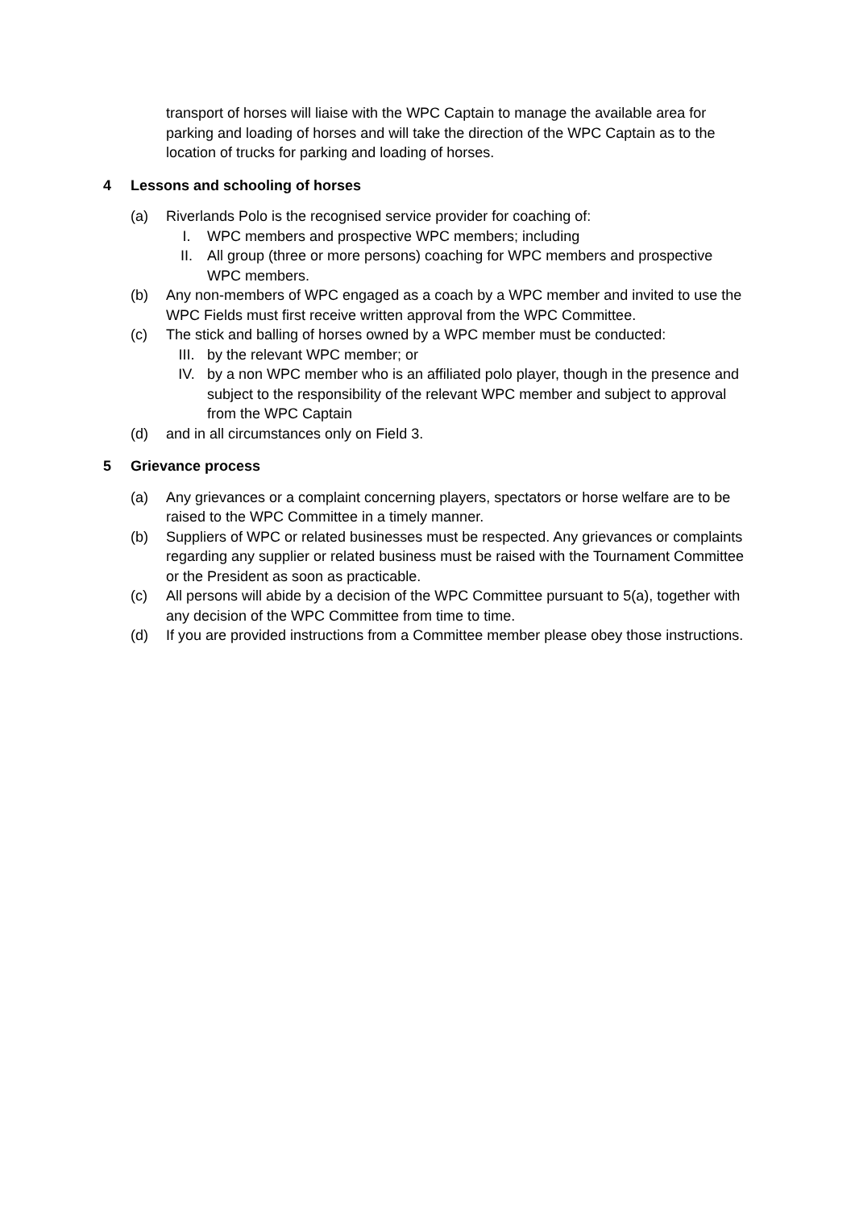transport of horses will liaise with the WPC Captain to manage the available area for parking and loading of horses and will take the direction of the WPC Captain as to the location of trucks for parking and loading of horses.
4 Lessons and schooling of horses
(a) Riverlands Polo is the recognised service provider for coaching of:
I. WPC members and prospective WPC members; including
II. All group (three or more persons) coaching for WPC members and prospective WPC members.
(b) Any non-members of WPC engaged as a coach by a WPC member and invited to use the WPC Fields must first receive written approval from the WPC Committee.
(c) The stick and balling of horses owned by a WPC member must be conducted:
III. by the relevant WPC member; or
IV. by a non WPC member who is an affiliated polo player, though in the presence and subject to the responsibility of the relevant WPC member and subject to approval from the WPC Captain
(d) and in all circumstances only on Field 3.
5 Grievance process
(a) Any grievances or a complaint concerning players, spectators or horse welfare are to be raised to the WPC Committee in a timely manner.
(b) Suppliers of WPC or related businesses must be respected. Any grievances or complaints regarding any supplier or related business must be raised with the Tournament Committee or the President as soon as practicable.
(c) All persons will abide by a decision of the WPC Committee pursuant to 5(a), together with any decision of the WPC Committee from time to time.
(d) If you are provided instructions from a Committee member please obey those instructions.